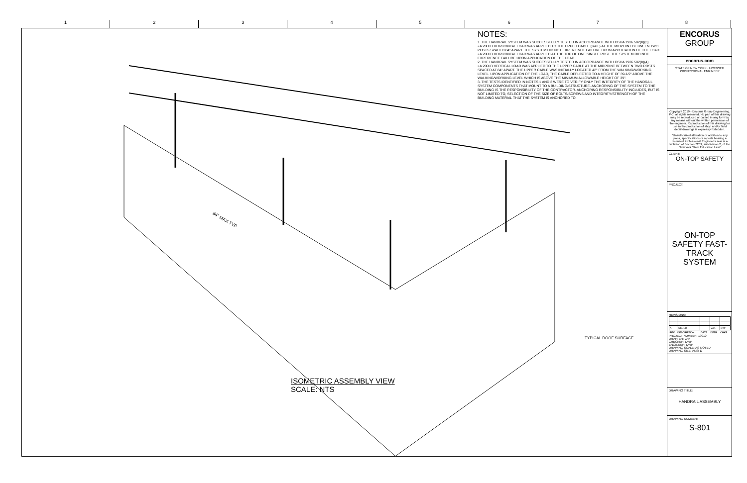1 2 3 4 5 6 7 8
84" MAX TYP
NOTES:
1. THE HANDRAIL SYSTEM WAS SUCCESSFULLY TESTED IN ACCORDANCE WITH OSHA 1926.502(b)(3).
• A 200LB HORIZONTAL LOAD WAS APPLIED TO THE UPPER CABLE (RAIL) AT THE MIDPOINT BETWEEN TWO POSTS SPACED 84" APART. THE SYSTEM DID NOT EXPERIENCE FAILURE UPON APPLICATION OF THE LOAD.
• A 200LB HORIZONTAL LOAD WAS APPLIED AT THE TOP OF ONE SINGLE POST. THE SYSTEM DID NOT EXPERIENCE FAILURE UPON APPLICATION OF THE LOAD.
2. THE HANDRAIL SYSTEM WAS SUCCESSFULLY TESTED IN ACCORDANCE WITH OSHA 1926.502(b)(4).
• A 200LB VERTICAL LOAD WAS APPLIED TO THE UPPER CABLE AT THE MIDPOINT BETWEEN TWO POSTS SPACED AT 84" APART. THE UPPER CABLE WAS INITIALLY LOCATED 42" FROM THE WALKING/WORKING LEVEL. UPON APPLICATION OF THE LOAD, THE CABLE DEFLECTED TO A HEIGHT OF 39-1/2" ABOVE THE WALKING/WORKING LEVEL WHICH IS ABOVE THE MINIMUM ALLOWABLE HEIGHT OF 39".
3. THE TESTS IDENTIFIED IN NOTES 1 AND 2 WERE TO VERIFY ONLY THE INTEGRITY OF THE HANDRAIL SYSTEM COMPONENTS THAT MOUNT TO A BUILDING/STRUCTURE. ANCHORING OF THE SYSTEM TO THE BUILDING IS THE RESPONSIBILITY OF THE CONTRACTOR. ANCHORING RESPONSIBILITY INCLUDES, BUT IS NOT LIMITED TO, SELECTION OF THE SIZE OF BOLTS/SCREWS AND INTEGRITY/STRENGTH OF THE BUILDING MATERIAL THAT THE SYSTEM IS ANCHORED TO.
TYPICAL ROOF SURFACE
ISOMETRIC ASSEMBLY VIEW
SCALE: NTS
ENCORUS
GROUP
encorus.com
STATE OF NEW YORK · LICENSED PROFESSIONAL ENGINEER
Copyright 2019 - Encorus Group Engineering, P.C. all rights reserved. No part of this drawing may be reproduced or copied in any form by any means without the written permission of the engineer. Reproduction of this drawing for use in the production of shop and/or field detail drawings is expressly forbidden.
"Unauthorized alteration or addition to any plans, specifications or reports bearing a Licensed Professional Engineer's seal is a violation of Section 7209, subdivision 2, of the New York State Education Law"
CLIENT:
ON-TOP SAFETY
PROJECT:
ON-TOP SAFETY FAST-TRACK SYSTEM
REVISIONS:
| A | ISSUED | | VAK | DWP |
| REV | DESCRIPTION | DATE | DFTR | CHKR |
PROJECT NUMBER: 19010
DRAFTER: VAK
CHECKER: DWP
ENGINEER: DWP
DRAWING SCALE: AS NOTED
DRAWING SIZE: ANSI D
DRAWING TITLE:
HANDRAIL ASSEMBLY
DRAWING NUMBER:
S-801